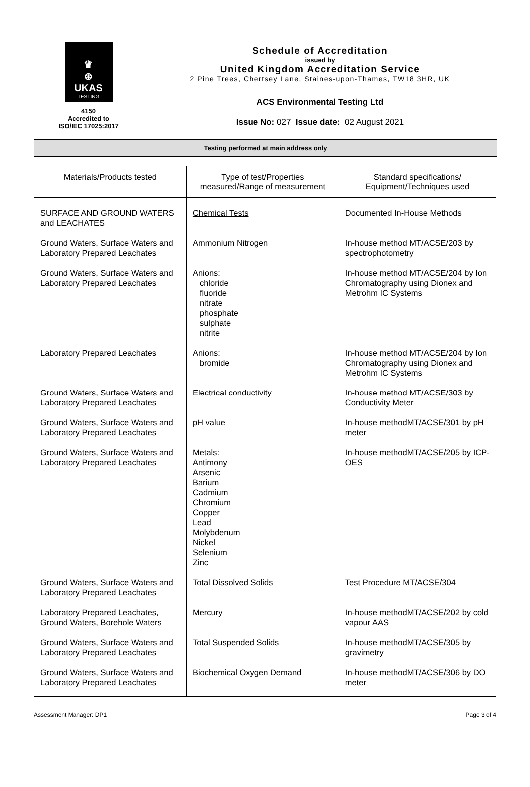♛
⊛
UKAS
TESTING
4150
Accredited to
ISO/IEC 17025:2017
Schedule of Accreditation
issued by
United Kingdom Accreditation Service
2 Pine Trees, Chertsey Lane, Staines-upon-Thames, TW18 3HR, UK
ACS Environmental Testing Ltd
Issue No: 027 Issue date: 02 August 2021
Testing performed at main address only
| Materials/Products tested | Type of test/Properties measured/Range of measurement | Standard specifications/ Equipment/Techniques used |
| --- | --- | --- |
| SURFACE AND GROUND WATERS and LEACHATES | Chemical Tests | Documented In-House Methods |
| Ground Waters, Surface Waters and Laboratory Prepared Leachates | Ammonium Nitrogen | In-house method MT/ACSE/203 by spectrophotometry |
| Ground Waters, Surface Waters and Laboratory Prepared Leachates | Anions: chloride fluoride nitrate phosphate sulphate nitrite | In-house method MT/ACSE/204 by Ion Chromatography using Dionex and Metrohm IC Systems |
| Laboratory Prepared Leachates | Anions: bromide | In-house method MT/ACSE/204 by Ion Chromatography using Dionex and Metrohm IC Systems |
| Ground Waters, Surface Waters and Laboratory Prepared Leachates | Electrical conductivity | In-house method MT/ACSE/303 by Conductivity Meter |
| Ground Waters, Surface Waters and Laboratory Prepared Leachates | pH value | In-house methodMT/ACSE/301 by pH meter |
| Ground Waters, Surface Waters and Laboratory Prepared Leachates | Metals: Antimony Arsenic Barium Cadmium Chromium Copper Lead Molybdenum Nickel Selenium Zinc | In-house methodMT/ACSE/205 by ICP-OES |
| Ground Waters, Surface Waters and Laboratory Prepared Leachates | Total Dissolved Solids | Test Procedure MT/ACSE/304 |
| Laboratory Prepared Leachates, Ground Waters, Borehole Waters | Mercury | In-house methodMT/ACSE/202 by cold vapour AAS |
| Ground Waters, Surface Waters and Laboratory Prepared Leachates | Total Suspended Solids | In-house methodMT/ACSE/305 by gravimetry |
| Ground Waters, Surface Waters and Laboratory Prepared Leachates | Biochemical Oxygen Demand | In-house methodMT/ACSE/306 by DO meter |
Assessment Manager: DP1 Page 3 of 4